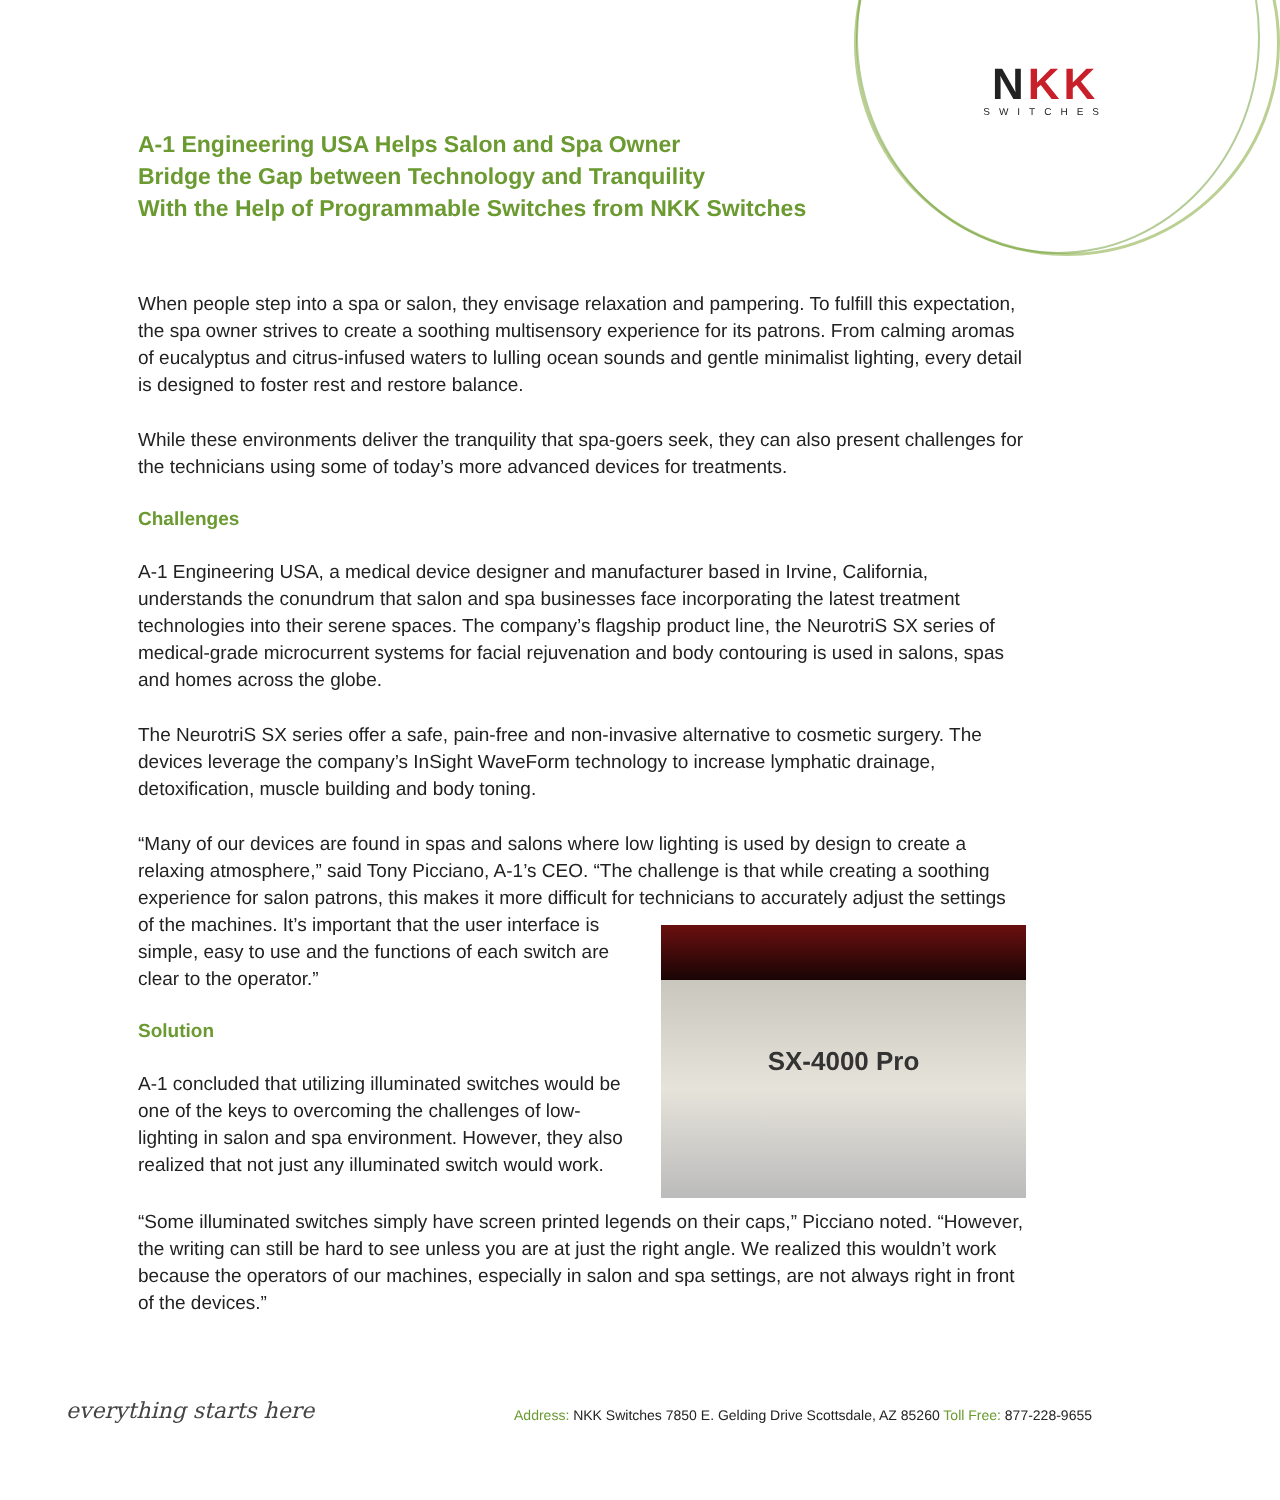NKK
SWITCHES
A-1 Engineering USA Helps Salon and Spa Owner
Bridge the Gap between Technology and Tranquility
With the Help of Programmable Switches from NKK Switches
When people step into a spa or salon, they envisage relaxation and pampering. To fulfill this expectation, the spa owner strives to create a soothing multisensory experience for its patrons. From calming aromas of eucalyptus and citrus-infused waters to lulling ocean sounds and gentle minimalist lighting, every detail is designed to foster rest and restore balance.
While these environments deliver the tranquility that spa-goers seek, they can also present challenges for the technicians using some of today’s more advanced devices for treatments.
Challenges
A-1 Engineering USA, a medical device designer and manufacturer based in Irvine, California, understands the conundrum that salon and spa businesses face incorporating the latest treatment technologies into their serene spaces. The company’s flagship product line, the NeurotriS SX series of medical-grade microcurrent systems for facial rejuvenation and body contouring is used in salons, spas and homes across the globe.
The NeurotriS SX series offer a safe, pain-free and non-invasive alternative to cosmetic surgery. The devices leverage the company’s InSight WaveForm technology to increase lymphatic drainage, detoxification, muscle building and body toning.
“Many of our devices are found in spas and salons where low lighting is used by design to create a relaxing atmosphere,” said Tony Picciano, A-1’s CEO. “The challenge is that while creating a soothing experience for salon patrons, this makes it more difficult for technicians to accurately
SX-4000 Pro
adjust the settings of the machines. It’s important that the user interface is simple, easy to use and the functions of each switch are clear to the operator.”
Solution
A-1 concluded that utilizing illuminated switches would be one of the keys to overcoming the challenges of low-lighting in salon and spa environment. However, they also realized that not just any illuminated switch would work.
“Some illuminated switches simply have screen printed legends on their caps,” Picciano noted. “However, the writing can still be hard to see unless you are at just the right angle. We realized this wouldn’t work because the operators of our machines, especially in salon and spa settings, are not always right in front of the devices.”
everything starts here
Address: NKK Switches 7850 E. Gelding Drive Scottsdale, AZ 85260 Toll Free: 877-228-9655